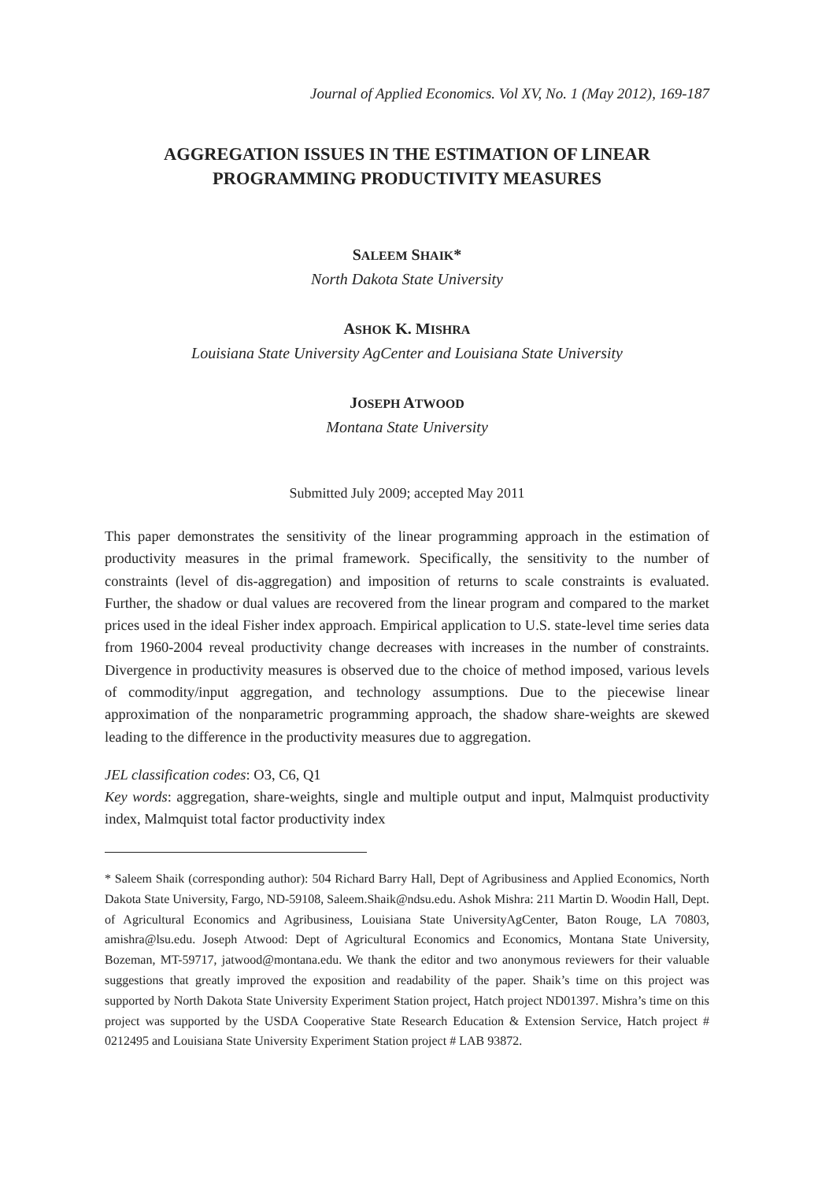Journal of Applied Economics. Vol XV, No. 1 (May 2012), 169-187
AGGREGATION ISSUES IN THE ESTIMATION OF LINEAR
PROGRAMMING PRODUCTIVITY MEASURES
SALEEM SHAIK*
North Dakota State University
ASHOK K. MISHRA
Louisiana State University AgCenter and Louisiana State University
JOSEPH ATWOOD
Montana State University
Submitted July 2009; accepted May 2011
This paper demonstrates the sensitivity of the linear programming approach in the estimation of productivity measures in the primal framework. Specifically, the sensitivity to the number of constraints (level of dis-aggregation) and imposition of returns to scale constraints is evaluated. Further, the shadow or dual values are recovered from the linear program and compared to the market prices used in the ideal Fisher index approach. Empirical application to U.S. state-level time series data from 1960-2004 reveal productivity change decreases with increases in the number of constraints. Divergence in productivity measures is observed due to the choice of method imposed, various levels of commodity/input aggregation, and technology assumptions. Due to the piecewise linear approximation of the nonparametric programming approach, the shadow share-weights are skewed leading to the difference in the productivity measures due to aggregation.
JEL classification codes: O3, C6, Q1
Key words: aggregation, share-weights, single and multiple output and input, Malmquist productivity index, Malmquist total factor productivity index
* Saleem Shaik (corresponding author): 504 Richard Barry Hall, Dept of Agribusiness and Applied Economics, North Dakota State University, Fargo, ND-59108, Saleem.Shaik@ndsu.edu. Ashok Mishra: 211 Martin D. Woodin Hall, Dept. of Agricultural Economics and Agribusiness, Louisiana State UniversityAgCenter, Baton Rouge, LA 70803, amishra@lsu.edu. Joseph Atwood: Dept of Agricultural Economics and Economics, Montana State University, Bozeman, MT-59717, jatwood@montana.edu. We thank the editor and two anonymous reviewers for their valuable suggestions that greatly improved the exposition and readability of the paper. Shaik’s time on this project was supported by North Dakota State University Experiment Station project, Hatch project ND01397. Mishra’s time on this project was supported by the USDA Cooperative State Research Education & Extension Service, Hatch project # 0212495 and Louisiana State University Experiment Station project # LAB 93872.